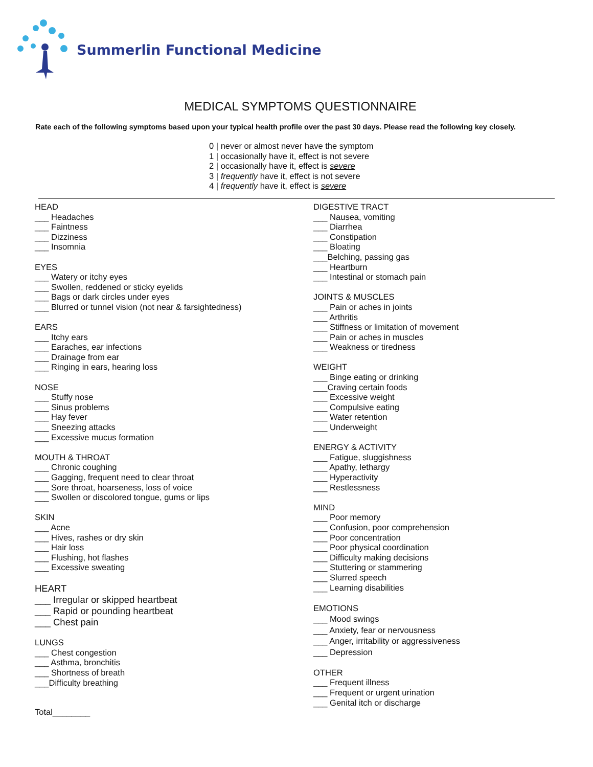Summerlin Functional Medicine
MEDICAL SYMPTOMS QUESTIONNAIRE
Rate each of the following symptoms based upon your typical health profile over the past 30 days. Please read the following key closely.
0 | never or almost never have the symptom
1 | occasionally have it, effect is not severe
2 | occasionally have it, effect is severe
3 | frequently have it, effect is not severe
4 | frequently have it, effect is severe
HEAD
___ Headaches
___ Faintness
___ Dizziness
___ Insomnia
EYES
___ Watery or itchy eyes
___ Swollen, reddened or sticky eyelids
___ Bags or dark circles under eyes
___ Blurred or tunnel vision (not near & farsightedness)
EARS
___ Itchy ears
___ Earaches, ear infections
___ Drainage from ear
___ Ringing in ears, hearing loss
NOSE
___ Stuffy nose
___ Sinus problems
___ Hay fever
___ Sneezing attacks
___ Excessive mucus formation
MOUTH & THROAT
___ Chronic coughing
___ Gagging, frequent need to clear throat
___ Sore throat, hoarseness, loss of voice
___ Swollen or discolored tongue, gums or lips
SKIN
___ Acne
___ Hives, rashes or dry skin
___ Hair loss
___ Flushing, hot flashes
___ Excessive sweating
HEART
___ Irregular or skipped heartbeat
___ Rapid or pounding heartbeat
___ Chest pain
LUNGS
___ Chest congestion
___ Asthma, bronchitis
___ Shortness of breath
___Difficulty breathing
Total________
DIGESTIVE TRACT
___ Nausea, vomiting
___ Diarrhea
___ Constipation
___ Bloating
___Belching, passing gas
___ Heartburn
___ Intestinal or stomach pain
JOINTS & MUSCLES
___ Pain or aches in joints
___ Arthritis
___ Stiffness or limitation of movement
___ Pain or aches in muscles
___ Weakness or tiredness
WEIGHT
___ Binge eating or drinking
___Craving certain foods
___ Excessive weight
___ Compulsive eating
___ Water retention
___ Underweight
ENERGY & ACTIVITY
___ Fatigue, sluggishness
___ Apathy, lethargy
___ Hyperactivity
___ Restlessness
MIND
___ Poor memory
___ Confusion, poor comprehension
___ Poor concentration
___ Poor physical coordination
___ Difficulty making decisions
___ Stuttering or stammering
___ Slurred speech
___ Learning disabilities
EMOTIONS
___ Mood swings
___ Anxiety, fear or nervousness
___ Anger, irritability or aggressiveness
___ Depression
OTHER
___ Frequent illness
___ Frequent or urgent urination
___ Genital itch or discharge